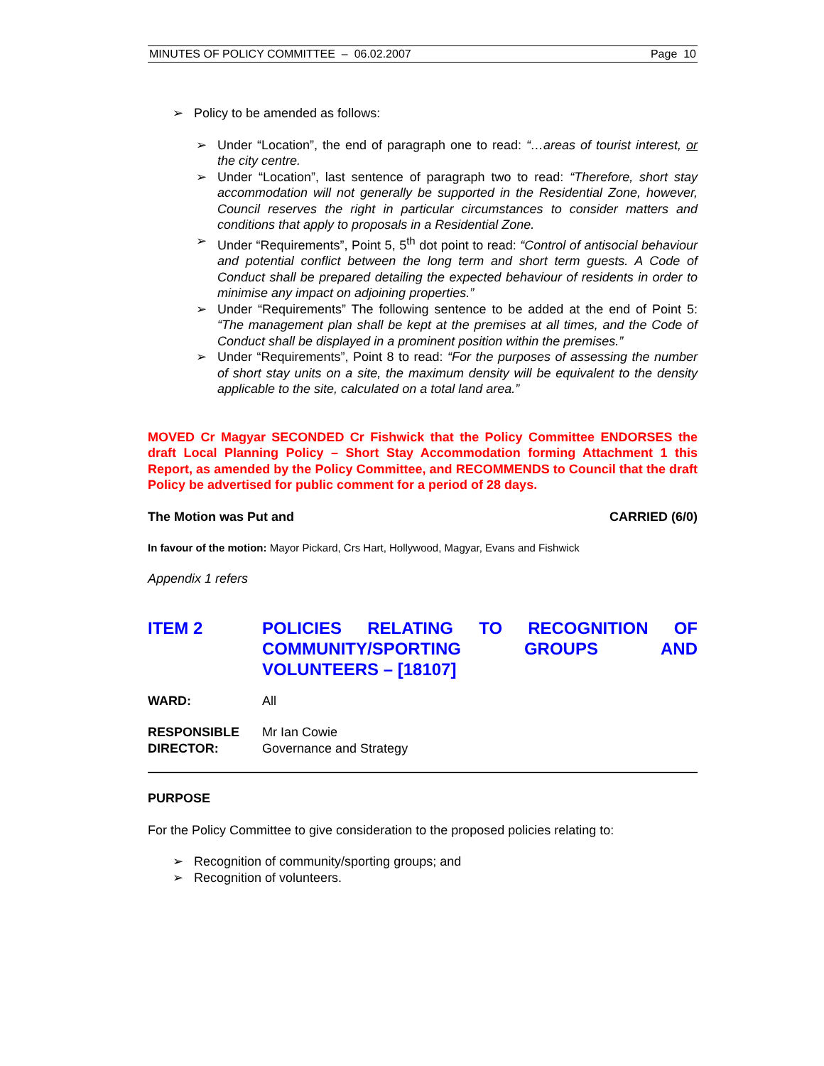MINUTES OF POLICY COMMITTEE – 06.02.2007 Page 10
➢ Policy to be amended as follows:
➢ Under “Location”, the end of paragraph one to read: “…areas of tourist interest, or the city centre.
➢ Under “Location”, last sentence of paragraph two to read: “Therefore, short stay accommodation will not generally be supported in the Residential Zone, however, Council reserves the right in particular circumstances to consider matters and conditions that apply to proposals in a Residential Zone.
➢ Under “Requirements”, Point 5, 5<sup>th</sup> dot point to read: “Control of antisocial behaviour and potential conflict between the long term and short term guests. A Code of Conduct shall be prepared detailing the expected behaviour of residents in order to minimise any impact on adjoining properties.”
➢ Under “Requirements” The following sentence to be added at the end of Point 5: “The management plan shall be kept at the premises at all times, and the Code of Conduct shall be displayed in a prominent position within the premises.”
➢ Under “Requirements”, Point 8 to read: “For the purposes of assessing the number of short stay units on a site, the maximum density will be equivalent to the density applicable to the site, calculated on a total land area.”
MOVED Cr Magyar SECONDED Cr Fishwick that the Policy Committee ENDORSES the draft Local Planning Policy – Short Stay Accommodation forming Attachment 1 this Report, as amended by the Policy Committee, and RECOMMENDS to Council that the draft Policy be advertised for public comment for a period of 28 days.
The Motion was Put and CARRIED (6/0)
In favour of the motion: Mayor Pickard, Crs Hart, Hollywood, Magyar, Evans and Fishwick
Appendix 1 refers
ITEM 2 POLICIES RELATING TO RECOGNITION OF COMMUNITY/SPORTING GROUPS AND VOLUNTEERS – [18107]
WARD: All
RESPONSIBLE DIRECTOR: Mr Ian Cowie
Governance and Strategy
PURPOSE
For the Policy Committee to give consideration to the proposed policies relating to:
➢ Recognition of community/sporting groups; and
➢ Recognition of volunteers.